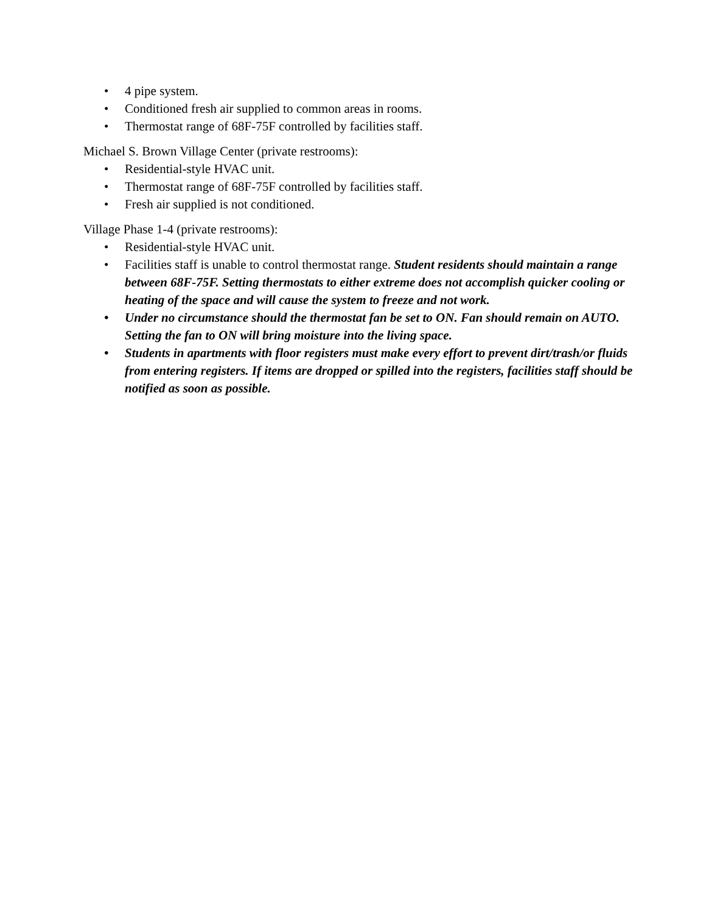• 4 pipe system.
• Conditioned fresh air supplied to common areas in rooms.
• Thermostat range of 68F-75F controlled by facilities staff.
Michael S. Brown Village Center (private restrooms):
• Residential-style HVAC unit.
• Thermostat range of 68F-75F controlled by facilities staff.
• Fresh air supplied is not conditioned.
Village Phase 1-4 (private restrooms):
• Residential-style HVAC unit.
• Facilities staff is unable to control thermostat range. Student residents should maintain a range between 68F-75F. Setting thermostats to either extreme does not accomplish quicker cooling or heating of the space and will cause the system to freeze and not work.
• Under no circumstance should the thermostat fan be set to ON. Fan should remain on AUTO. Setting the fan to ON will bring moisture into the living space.
• Students in apartments with floor registers must make every effort to prevent dirt/trash/or fluids from entering registers. If items are dropped or spilled into the registers, facilities staff should be notified as soon as possible.